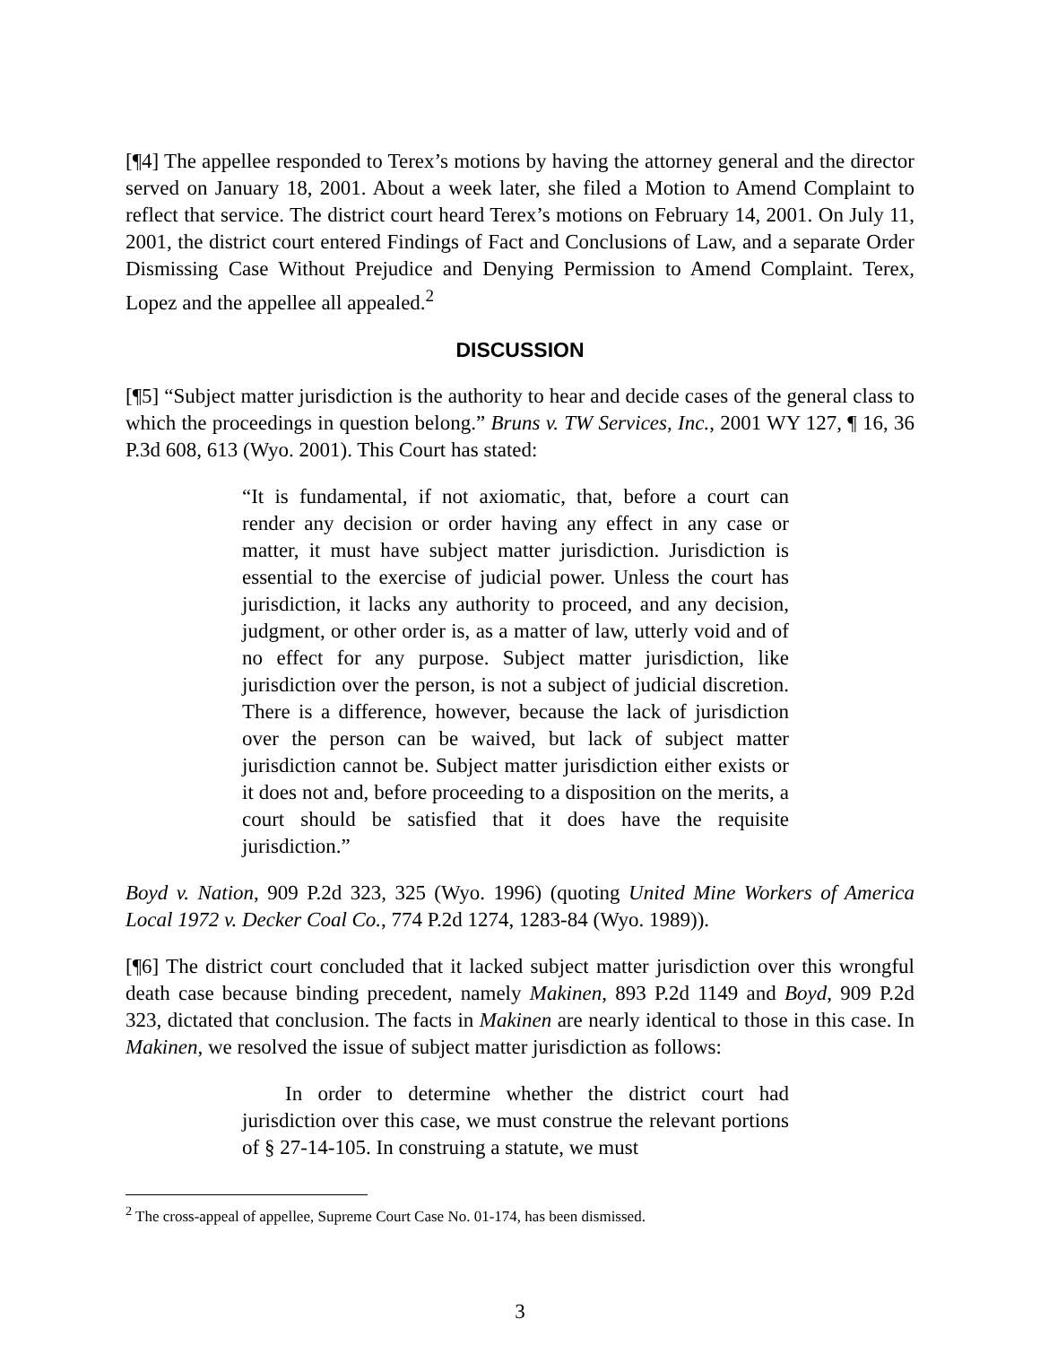[¶4] The appellee responded to Terex’s motions by having the attorney general and the director served on January 18, 2001. About a week later, she filed a Motion to Amend Complaint to reflect that service. The district court heard Terex’s motions on February 14, 2001. On July 11, 2001, the district court entered Findings of Fact and Conclusions of Law, and a separate Order Dismissing Case Without Prejudice and Denying Permission to Amend Complaint. Terex, Lopez and the appellee all appealed.<sup>2</sup>
DISCUSSION
[¶5] “Subject matter jurisdiction is the authority to hear and decide cases of the general class to which the proceedings in question belong.” Bruns v. TW Services, Inc., 2001 WY 127, ¶ 16, 36 P.3d 608, 613 (Wyo. 2001). This Court has stated:
“It is fundamental, if not axiomatic, that, before a court can render any decision or order having any effect in any case or matter, it must have subject matter jurisdiction. Jurisdiction is essential to the exercise of judicial power. Unless the court has jurisdiction, it lacks any authority to proceed, and any decision, judgment, or other order is, as a matter of law, utterly void and of no effect for any purpose. Subject matter jurisdiction, like jurisdiction over the person, is not a subject of judicial discretion. There is a difference, however, because the lack of jurisdiction over the person can be waived, but lack of subject matter jurisdiction cannot be. Subject matter jurisdiction either exists or it does not and, before proceeding to a disposition on the merits, a court should be satisfied that it does have the requisite jurisdiction.”
Boyd v. Nation, 909 P.2d 323, 325 (Wyo. 1996) (quoting United Mine Workers of America Local 1972 v. Decker Coal Co., 774 P.2d 1274, 1283-84 (Wyo. 1989)).
[¶6] The district court concluded that it lacked subject matter jurisdiction over this wrongful death case because binding precedent, namely Makinen, 893 P.2d 1149 and Boyd, 909 P.2d 323, dictated that conclusion. The facts in Makinen are nearly identical to those in this case. In Makinen, we resolved the issue of subject matter jurisdiction as follows:
In order to determine whether the district court had jurisdiction over this case, we must construe the relevant portions of § 27-14-105. In construing a statute, we must
<sup>2</sup> The cross-appeal of appellee, Supreme Court Case No. 01-174, has been dismissed.
3